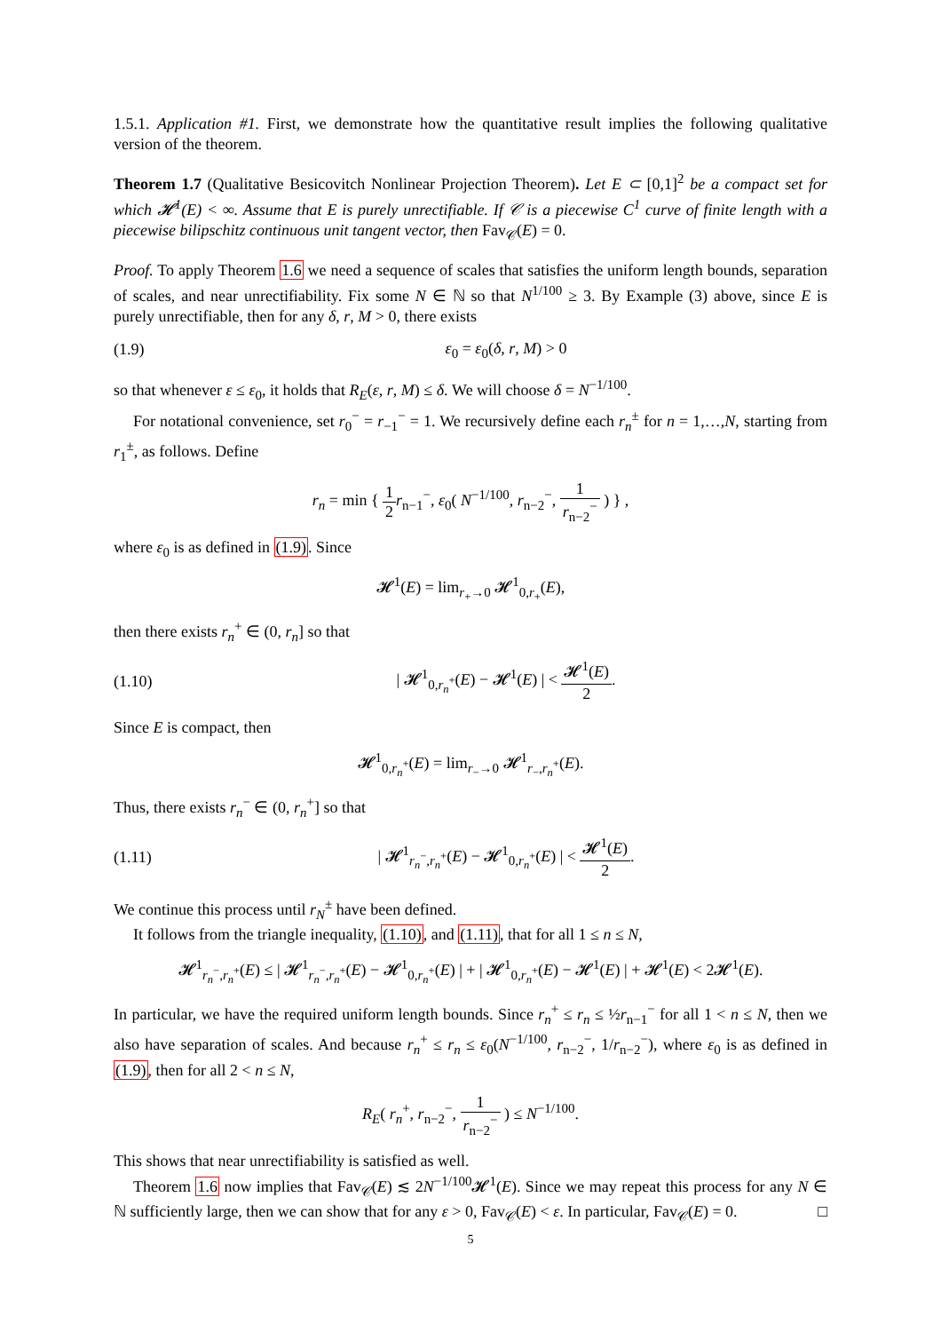1.5.1. Application #1. First, we demonstrate how the quantitative result implies the following qualitative version of the theorem.
Theorem 1.7 (Qualitative Besicovitch Nonlinear Projection Theorem). Let E ⊂ [0,1]<sup>2</sup> be a compact set for which 𝓗<sup>1</sup>(E) < ∞. Assume that E is purely unrectifiable. If 𝒞 is a piecewise C<sup>1</sup> curve of finite length with a piecewise bilipschitz continuous unit tangent vector, then Fav<sub>𝒞</sub>(E) = 0.
Proof. To apply Theorem 1.6 we need a sequence of scales that satisfies the uniform length bounds, separation of scales, and near unrectifiability. Fix some N ∈ ℕ so that N<sup>1/100</sup> ≥ 3. By Example (3) above, since E is purely unrectifiable, then for any δ, r, M > 0, there exists
(1.9) ε<sub>0</sub> = ε<sub>0</sub>(δ, r, M) > 0
so that whenever ε ≤ ε<sub>0</sub>, it holds that R<sub>E</sub>(ε, r, M) ≤ δ. We will choose δ = N<sup>−1/100</sup>.
For notational convenience, set r<sub>0</sub><sup>−</sup> = r<sub>−1</sub><sup>−</sup> = 1. We recursively define each r<sub>n</sub><sup>±</sup> for n = 1,…,N, starting from r<sub>1</sub><sup>±</sup>, as follows. Define
r<sub>n</sub> = min { 1 2 r<sub>n−1</sub><sup>−</sup>, ε<sub>0</sub>( N<sup>−1/100</sup>, r<sub>n−2</sub><sup>−</sup>, 1 r<sub>n−2</sub><sup>−</sup> ) } ,
where ε<sub>0</sub> is as defined in (1.9). Since
𝓗<sup>1</sup>(E) = lim<sub>r<sub>+</sub>→0</sub> 𝓗<sup>1</sup><sub>0,r<sub>+</sub></sub>(E),
then there exists r<sub>n</sub><sup>+</sup> ∈ (0, r<sub>n</sub>] so that
(1.10) | 𝓗<sup>1</sup><sub>0,r<sub>n</sub><sup>+</sup></sub>(E) − 𝓗<sup>1</sup>(E) | < 𝓗<sup>1</sup>(E) 2.
Since E is compact, then
𝓗<sup>1</sup><sub>0,r<sub>n</sub><sup>+</sup></sub>(E) = lim<sub>r<sub>−</sub>→0</sub> 𝓗<sup>1</sup><sub>r<sub>−</sub>,r<sub>n</sub><sup>+</sup></sub>(E).
Thus, there exists r<sub>n</sub><sup>−</sup> ∈ (0, r<sub>n</sub><sup>+</sup>] so that
(1.11) | 𝓗<sup>1</sup><sub>r<sub>n</sub><sup>−</sup>,r<sub>n</sub><sup>+</sup></sub>(E) − 𝓗<sup>1</sup><sub>0,r<sub>n</sub><sup>+</sup></sub>(E) | < 𝓗<sup>1</sup>(E) 2.
We continue this process until r<sub>N</sub><sup>±</sup> have been defined.
It follows from the triangle inequality, (1.10), and (1.11), that for all 1 ≤ n ≤ N,
𝓗<sup>1</sup><sub>r<sub>n</sub><sup>−</sup>,r<sub>n</sub><sup>+</sup></sub>(E) ≤ | 𝓗<sup>1</sup><sub>r<sub>n</sub><sup>−</sup>,r<sub>n</sub><sup>+</sup></sub>(E) − 𝓗<sup>1</sup><sub>0,r<sub>n</sub><sup>+</sup></sub>(E) | + | 𝓗<sup>1</sup><sub>0,r<sub>n</sub><sup>+</sup></sub>(E) − 𝓗<sup>1</sup>(E) | + 𝓗<sup>1</sup>(E) < 2𝓗<sup>1</sup>(E).
In particular, we have the required uniform length bounds. Since r<sub>n</sub><sup>+</sup> ≤ r<sub>n</sub> ≤ ½r<sub>n−1</sub><sup>−</sup> for all 1 < n ≤ N, then we also have separation of scales. And because r<sub>n</sub><sup>+</sup> ≤ r<sub>n</sub> ≤ ε<sub>0</sub>(N<sup>−1/100</sup>, r<sub>n−2</sub><sup>−</sup>, 1/r<sub>n−2</sub><sup>−</sup>), where ε<sub>0</sub> is as defined in (1.9), then for all 2 < n ≤ N,
R<sub>E</sub>( r<sub>n</sub><sup>+</sup>, r<sub>n−2</sub><sup>−</sup>, 1 r<sub>n−2</sub><sup>−</sup> ) ≤ N<sup>−1/100</sup>.
This shows that near unrectifiability is satisfied as well.
Theorem 1.6 now implies that Fav<sub>𝒞</sub>(E) ≲ 2N<sup>−1/100</sup>𝓗<sup>1</sup>(E). Since we may repeat this process for any N ∈ ℕ sufficiently large, then we can show that for any ε > 0, Fav<sub>𝒞</sub>(E) < ε. In particular, Fav<sub>𝒞</sub>(E) = 0. □
5